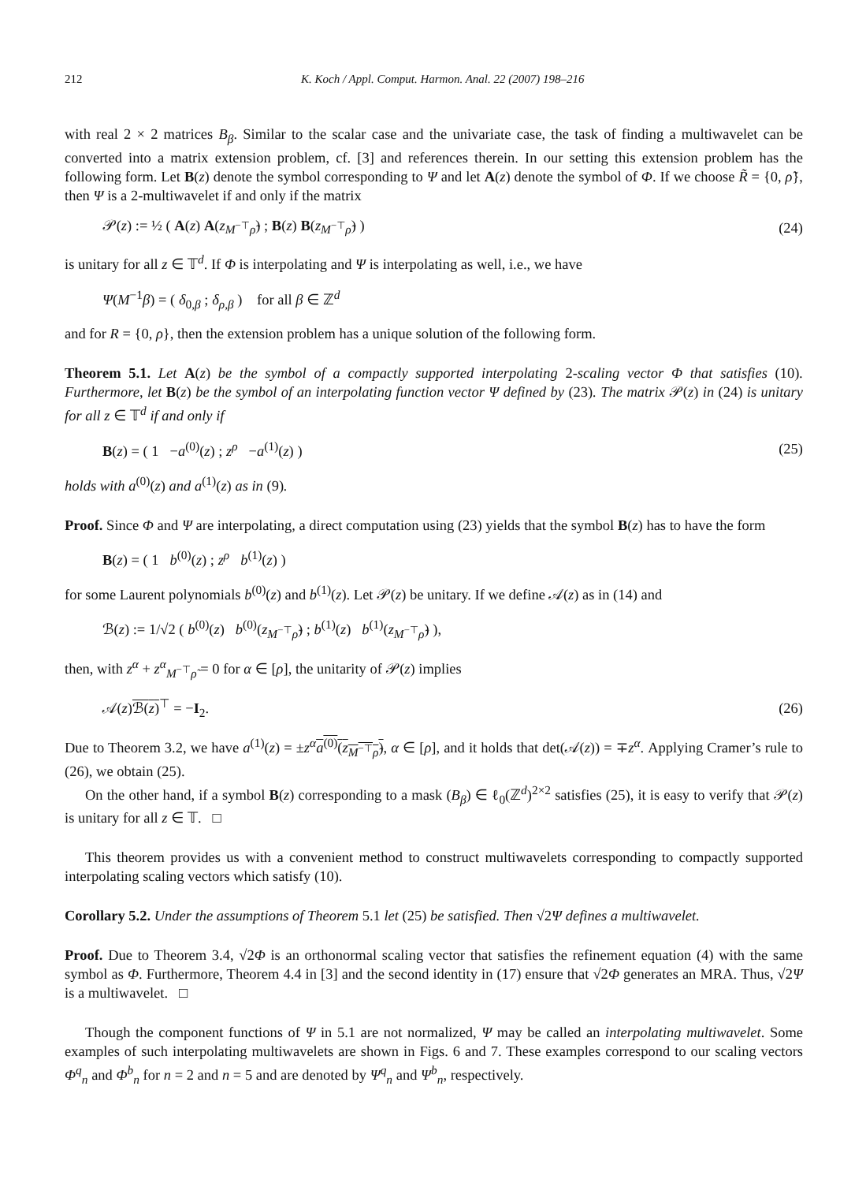212 K. Koch / Appl. Comput. Harmon. Anal. 22 (2007) 198–216
with real 2 × 2 matrices B<sub>β</sub>. Similar to the scalar case and the univariate case, the task of finding a multiwavelet can be converted into a matrix extension problem, cf. [3] and references therein. In our setting this extension problem has the following form. Let B(z) denote the symbol corresponding to Ψ and let A(z) denote the symbol of Φ. If we choose R̃ = {0, ρ̃}, then Ψ is a 2-multiwavelet if and only if the matrix
𝒫(z) := ½ ( A(z) A(z<sub>M<sup>−⊤</sup>ρ̃</sub>) ; B(z) B(z<sub>M<sup>−⊤</sup>ρ̃</sub>) ) (24)
is unitary for all z ∈ 𝕋<sup>d</sup>. If Φ is interpolating and Ψ is interpolating as well, i.e., we have
Ψ(M<sup>−1</sup>β) = ( δ<sub>0,β</sub> ; δ<sub>ρ,β</sub> ) for all β ∈ ℤ<sup>d</sup>
and for R = {0, ρ}, then the extension problem has a unique solution of the following form.
Theorem 5.1. Let A(z) be the symbol of a compactly supported interpolating 2-scaling vector Φ that satisfies (10). Furthermore, let B(z) be the symbol of an interpolating function vector Ψ defined by (23). The matrix 𝒫(z) in (24) is unitary for all z ∈ 𝕋<sup>d</sup> if and only if
B(z) = ( 1 −a<sup>(0)</sup>(z) ; z<sup>ρ</sup> −a<sup>(1)</sup>(z) ) (25)
holds with a<sup>(0)</sup>(z) and a<sup>(1)</sup>(z) as in (9).
Proof. Since Φ and Ψ are interpolating, a direct computation using (23) yields that the symbol B(z) has to have the form
B(z) = ( 1 b<sup>(0)</sup>(z) ; z<sup>ρ</sup> b<sup>(1)</sup>(z) )
for some Laurent polynomials b<sup>(0)</sup>(z) and b<sup>(1)</sup>(z). Let 𝒫(z) be unitary. If we define 𝒜(z) as in (14) and
ℬ(z) := 1/√2 ( b<sup>(0)</sup>(z) b<sup>(0)</sup>(z<sub>M<sup>−⊤</sup>ρ̃</sub>) ; b<sup>(1)</sup>(z) b<sup>(1)</sup>(z<sub>M<sup>−⊤</sup>ρ̃</sub>) ),
then, with z<sup>α</sup> + z<sup>α</sup><sub>M<sup>−⊤</sup>ρ̃</sub> = 0 for α ∈ [ρ], the unitarity of 𝒫(z) implies
𝒜(z)ℬ(z)<sup>⊤</sup> = −I<sub>2</sub>. (26)
Due to Theorem 3.2, we have a<sup>(1)</sup>(z) = ±z<sup>α</sup> a<sup>(0)</sup>(z<sub>M<sup>−⊤</sup>ρ̃</sub>), α ∈ [ρ], and it holds that det(𝒜(z)) = ∓z<sup>α</sup>. Applying Cramer’s rule to (26), we obtain (25).
On the other hand, if a symbol B(z) corresponding to a mask (B<sub>β</sub>) ∈ ℓ<sub>0</sub>(ℤ<sup>d</sup>)<sup>2×2</sup> satisfies (25), it is easy to verify that 𝒫(z) is unitary for all z ∈ 𝕋. □
This theorem provides us with a convenient method to construct multiwavelets corresponding to compactly supported interpolating scaling vectors which satisfy (10).
Corollary 5.2. Under the assumptions of Theorem 5.1 let (25) be satisfied. Then √2Ψ defines a multiwavelet.
Proof. Due to Theorem 3.4, √2Φ is an orthonormal scaling vector that satisfies the refinement equation (4) with the same symbol as Φ. Furthermore, Theorem 4.4 in [3] and the second identity in (17) ensure that √2Φ generates an MRA. Thus, √2Ψ is a multiwavelet. □
Though the component functions of Ψ in 5.1 are not normalized, Ψ may be called an interpolating multiwavelet. Some examples of such interpolating multiwavelets are shown in Figs. 6 and 7. These examples correspond to our scaling vectors Φ<sup>q</sup><sub>n</sub> and Φ<sup>b</sup><sub>n</sub> for n = 2 and n = 5 and are denoted by Ψ<sup>q</sup><sub>n</sub> and Ψ<sup>b</sup><sub>n</sub>, respectively.